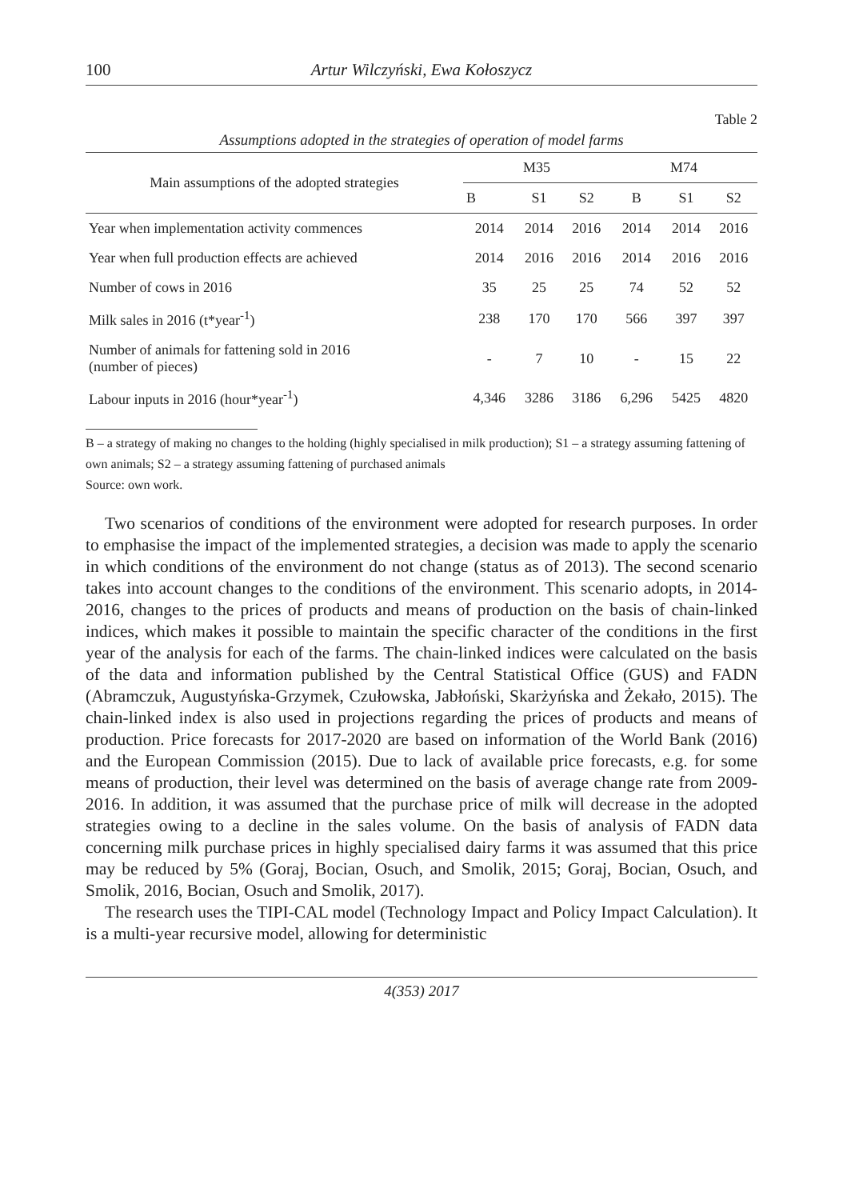100 Artur Wilczyński, Ewa Kołoszycz
Table 2
Assumptions adopted in the strategies of operation of model farms
| Main assumptions of the adopted strategies | M35 | | | M74 | | |
| --- | --- | --- | --- | --- | --- | --- |
| | B | S1 | S2 | B | S1 | S2 |
| Year when implementation activity commences | 2014 | 2014 | 2016 | 2014 | 2014 | 2016 |
| Year when full production effects are achieved | 2014 | 2016 | 2016 | 2014 | 2016 | 2016 |
| Number of cows in 2016 | 35 | 25 | 25 | 74 | 52 | 52 |
| Milk sales in 2016 (t*year<sup>-1</sup>) | 238 | 170 | 170 | 566 | 397 | 397 |
| Number of animals for fattening sold in 2016 (number of pieces) | - | 7 | 10 | - | 15 | 22 |
| Labour inputs in 2016 (hour*year<sup>-1</sup>) | 4,346 | 3286 | 3186 | 6,296 | 5425 | 4820 |
B – a strategy of making no changes to the holding (highly specialised in milk production); S1 – a strategy assuming fattening of own animals; S2 – a strategy assuming fattening of purchased animals
Source: own work.
Two scenarios of conditions of the environment were adopted for research purposes. In order to emphasise the impact of the implemented strategies, a decision was made to apply the scenario in which conditions of the environment do not change (status as of 2013). The second scenario takes into account changes to the conditions of the environment. This scenario adopts, in 2014-2016, changes to the prices of products and means of production on the basis of chain-linked indices, which makes it possible to maintain the specific character of the conditions in the first year of the analysis for each of the farms. The chain-linked indices were calculated on the basis of the data and information published by the Central Statistical Office (GUS) and FADN (Abramczuk, Augustyńska-Grzymek, Czułowska, Jabłoński, Skarżyńska and Żekało, 2015). The chain-linked index is also used in projections regarding the prices of products and means of production. Price forecasts for 2017-2020 are based on information of the World Bank (2016) and the European Commission (2015). Due to lack of available price forecasts, e.g. for some means of production, their level was determined on the basis of average change rate from 2009-2016. In addition, it was assumed that the purchase price of milk will decrease in the adopted strategies owing to a decline in the sales volume. On the basis of analysis of FADN data concerning milk purchase prices in highly specialised dairy farms it was assumed that this price may be reduced by 5% (Goraj, Bocian, Osuch, and Smolik, 2015; Goraj, Bocian, Osuch, and Smolik, 2016, Bocian, Osuch and Smolik, 2017).
The research uses the TIPI-CAL model (Technology Impact and Policy Impact Calculation). It is a multi-year recursive model, allowing for deterministic
4(353) 2017